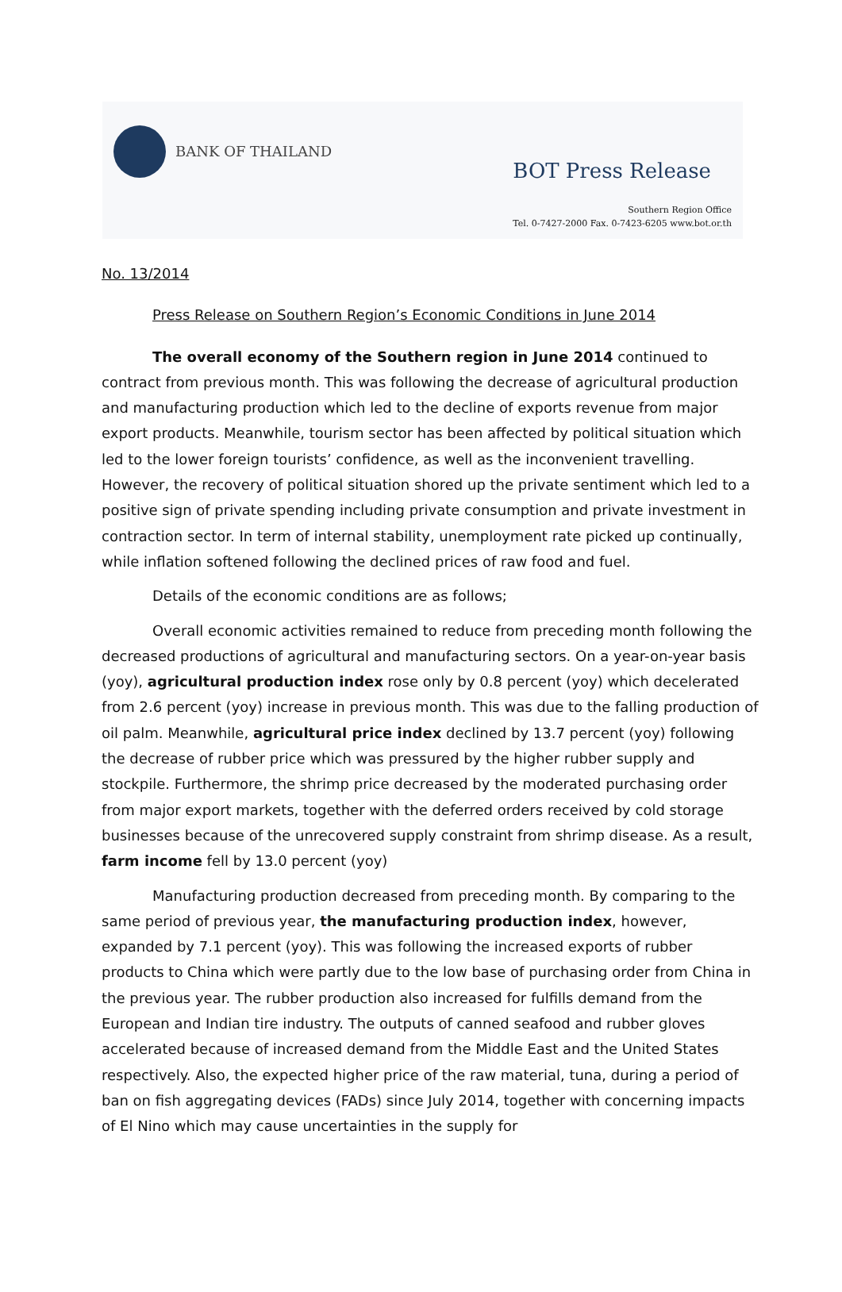BANK OF THAILAND
BOT Press Release
Southern Region Office
Tel. 0-7427-2000 Fax. 0-7423-6205 www.bot.or.th
No. 13/2014
Press Release on Southern Region’s Economic Conditions in June 2014
The overall economy of the Southern region in June 2014 continued to contract from previous month. This was following the decrease of agricultural production and manufacturing production which led to the decline of exports revenue from major export products. Meanwhile, tourism sector has been affected by political situation which led to the lower foreign tourists’ confidence, as well as the inconvenient travelling. However, the recovery of political situation shored up the private sentiment which led to a positive sign of private spending including private consumption and private investment in contraction sector. In term of internal stability, unemployment rate picked up continually, while inflation softened following the declined prices of raw food and fuel.
Details of the economic conditions are as follows;
Overall economic activities remained to reduce from preceding month following the decreased productions of agricultural and manufacturing sectors. On a year-on-year basis (yoy), agricultural production index rose only by 0.8 percent (yoy) which decelerated from 2.6 percent (yoy) increase in previous month. This was due to the falling production of oil palm. Meanwhile, agricultural price index declined by 13.7 percent (yoy) following the decrease of rubber price which was pressured by the higher rubber supply and stockpile. Furthermore, the shrimp price decreased by the moderated purchasing order from major export markets, together with the deferred orders received by cold storage businesses because of the unrecovered supply constraint from shrimp disease. As a result, farm income fell by 13.0 percent (yoy)
Manufacturing production decreased from preceding month. By comparing to the same period of previous year, the manufacturing production index, however, expanded by 7.1 percent (yoy). This was following the increased exports of rubber products to China which were partly due to the low base of purchasing order from China in the previous year. The rubber production also increased for fulfills demand from the European and Indian tire industry. The outputs of canned seafood and rubber gloves accelerated because of increased demand from the Middle East and the United States respectively. Also, the expected higher price of the raw material, tuna, during a period of ban on fish aggregating devices (FADs) since July 2014, together with concerning impacts of El Nino which may cause uncertainties in the supply for